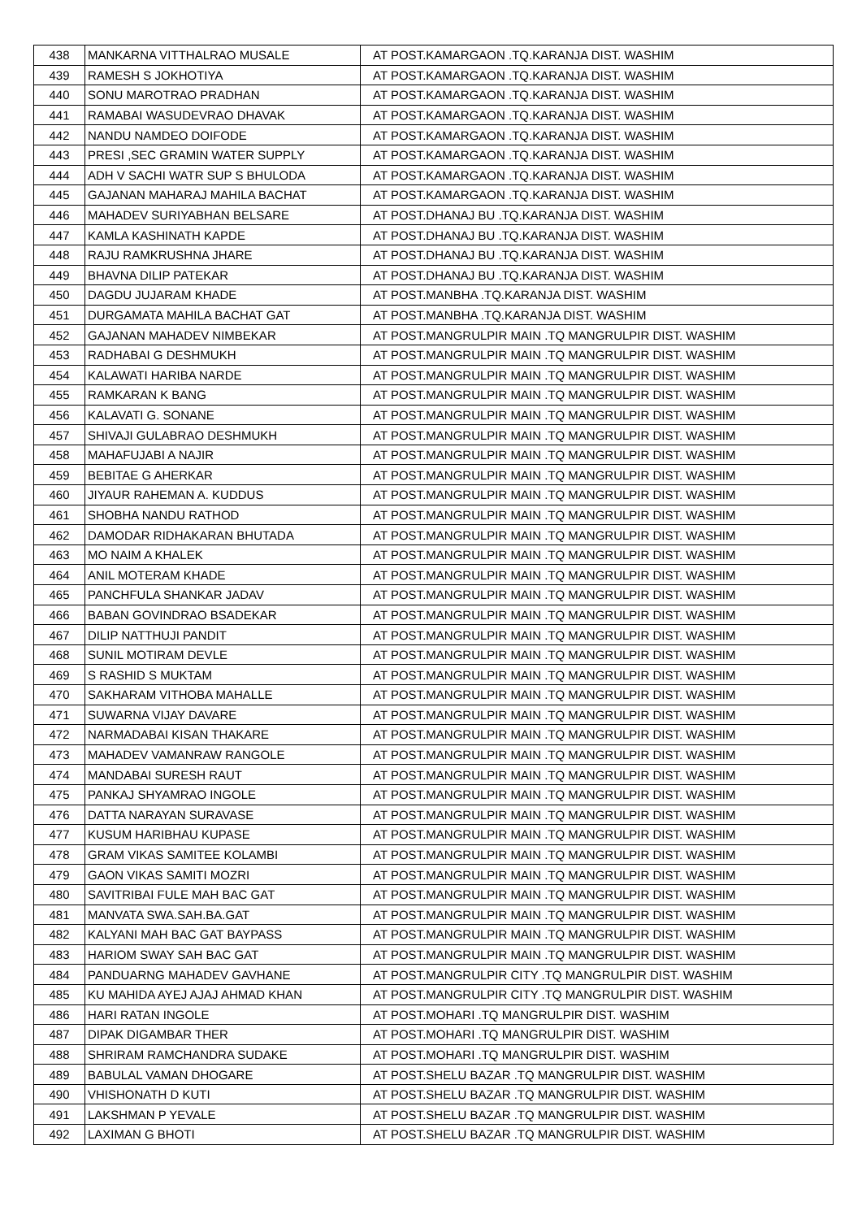| 438 | MANKARNA VITTHALRAO MUSALE | AT POST.KAMARGAON .TQ.KARANJA DIST. WASHIM |
| 439 | RAMESH S JOKHOTIYA | AT POST.KAMARGAON .TQ.KARANJA DIST. WASHIM |
| 440 | SONU MAROTRAO PRADHAN | AT POST.KAMARGAON .TQ.KARANJA DIST. WASHIM |
| 441 | RAMABAI WASUDEVRAO DHAVAK | AT POST.KAMARGAON .TQ.KARANJA DIST. WASHIM |
| 442 | NANDU NAMDEO DOIFODE | AT POST.KAMARGAON .TQ.KARANJA DIST. WASHIM |
| 443 | PRESI ,SEC GRAMIN WATER SUPPLY | AT POST.KAMARGAON .TQ.KARANJA DIST. WASHIM |
| 444 | ADH V SACHI WATR SUP S BHULODA | AT POST.KAMARGAON .TQ.KARANJA DIST. WASHIM |
| 445 | GAJANAN MAHARAJ MAHILA BACHAT | AT POST.KAMARGAON .TQ.KARANJA DIST. WASHIM |
| 446 | MAHADEV SURIYABHAN BELSARE | AT POST.DHANAJ BU .TQ.KARANJA DIST. WASHIM |
| 447 | KAMLA KASHINATH KAPDE | AT POST.DHANAJ BU .TQ.KARANJA DIST. WASHIM |
| 448 | RAJU RAMKRUSHNA JHARE | AT POST.DHANAJ BU .TQ.KARANJA DIST. WASHIM |
| 449 | BHAVNA DILIP PATEKAR | AT POST.DHANAJ BU .TQ.KARANJA DIST. WASHIM |
| 450 | DAGDU JUJARAM KHADE | AT POST.MANBHA .TQ.KARANJA DIST. WASHIM |
| 451 | DURGAMATA MAHILA BACHAT GAT | AT POST.MANBHA .TQ.KARANJA DIST. WASHIM |
| 452 | GAJANAN MAHADEV NIMBEKAR | AT POST.MANGRULPIR MAIN .TQ MANGRULPIR DIST. WASHIM |
| 453 | RADHABAI G DESHMUKH | AT POST.MANGRULPIR MAIN .TQ MANGRULPIR DIST. WASHIM |
| 454 | KALAWATI HARIBA NARDE | AT POST.MANGRULPIR MAIN .TQ MANGRULPIR DIST. WASHIM |
| 455 | RAMKARAN K BANG | AT POST.MANGRULPIR MAIN .TQ MANGRULPIR DIST. WASHIM |
| 456 | KALAVATI G. SONANE | AT POST.MANGRULPIR MAIN .TQ MANGRULPIR DIST. WASHIM |
| 457 | SHIVAJI GULABRAO DESHMUKH | AT POST.MANGRULPIR MAIN .TQ MANGRULPIR DIST. WASHIM |
| 458 | MAHAFUJABI A NAJIR | AT POST.MANGRULPIR MAIN .TQ MANGRULPIR DIST. WASHIM |
| 459 | BEBITAE G AHERKAR | AT POST.MANGRULPIR MAIN .TQ MANGRULPIR DIST. WASHIM |
| 460 | JIYAUR RAHEMAN A. KUDDUS | AT POST.MANGRULPIR MAIN .TQ MANGRULPIR DIST. WASHIM |
| 461 | SHOBHA NANDU RATHOD | AT POST.MANGRULPIR MAIN .TQ MANGRULPIR DIST. WASHIM |
| 462 | DAMODAR RIDHAKARAN BHUTADA | AT POST.MANGRULPIR MAIN .TQ MANGRULPIR DIST. WASHIM |
| 463 | MO NAIM A KHALEK | AT POST.MANGRULPIR MAIN .TQ MANGRULPIR DIST. WASHIM |
| 464 | ANIL MOTERAM KHADE | AT POST.MANGRULPIR MAIN .TQ MANGRULPIR DIST. WASHIM |
| 465 | PANCHFULA SHANKAR JADAV | AT POST.MANGRULPIR MAIN .TQ MANGRULPIR DIST. WASHIM |
| 466 | BABAN GOVINDRAO BSADEKAR | AT POST.MANGRULPIR MAIN .TQ MANGRULPIR DIST. WASHIM |
| 467 | DILIP NATTHUJI PANDIT | AT POST.MANGRULPIR MAIN .TQ MANGRULPIR DIST. WASHIM |
| 468 | SUNIL MOTIRAM DEVLE | AT POST.MANGRULPIR MAIN .TQ MANGRULPIR DIST. WASHIM |
| 469 | S RASHID S MUKTAM | AT POST.MANGRULPIR MAIN .TQ MANGRULPIR DIST. WASHIM |
| 470 | SAKHARAM VITHOBA MAHALLE | AT POST.MANGRULPIR MAIN .TQ MANGRULPIR DIST. WASHIM |
| 471 | SUWARNA VIJAY DAVARE | AT POST.MANGRULPIR MAIN .TQ MANGRULPIR DIST. WASHIM |
| 472 | NARMADABAI KISAN THAKARE | AT POST.MANGRULPIR MAIN .TQ MANGRULPIR DIST. WASHIM |
| 473 | MAHADEV VAMANRAW RANGOLE | AT POST.MANGRULPIR MAIN .TQ MANGRULPIR DIST. WASHIM |
| 474 | MANDABAI SURESH RAUT | AT POST.MANGRULPIR MAIN .TQ MANGRULPIR DIST. WASHIM |
| 475 | PANKAJ SHYAMRAO INGOLE | AT POST.MANGRULPIR MAIN .TQ MANGRULPIR DIST. WASHIM |
| 476 | DATTA NARAYAN SURAVASE | AT POST.MANGRULPIR MAIN .TQ MANGRULPIR DIST. WASHIM |
| 477 | KUSUM HARIBHAU KUPASE | AT POST.MANGRULPIR MAIN .TQ MANGRULPIR DIST. WASHIM |
| 478 | GRAM VIKAS SAMITEE KOLAMBI | AT POST.MANGRULPIR MAIN .TQ MANGRULPIR DIST. WASHIM |
| 479 | GAON VIKAS SAMITI MOZRI | AT POST.MANGRULPIR MAIN .TQ MANGRULPIR DIST. WASHIM |
| 480 | SAVITRIBAI FULE MAH BAC GAT | AT POST.MANGRULPIR MAIN .TQ MANGRULPIR DIST. WASHIM |
| 481 | MANVATA SWA.SAH.BA.GAT | AT POST.MANGRULPIR MAIN .TQ MANGRULPIR DIST. WASHIM |
| 482 | KALYANI MAH BAC GAT BAYPASS | AT POST.MANGRULPIR MAIN .TQ MANGRULPIR DIST. WASHIM |
| 483 | HARIOM SWAY SAH BAC GAT | AT POST.MANGRULPIR MAIN .TQ MANGRULPIR DIST. WASHIM |
| 484 | PANDUARNG MAHADEV GAVHANE | AT POST.MANGRULPIR CITY .TQ MANGRULPIR DIST. WASHIM |
| 485 | KU MAHIDA AYEJ AJAJ AHMAD KHAN | AT POST.MANGRULPIR CITY .TQ MANGRULPIR DIST. WASHIM |
| 486 | HARI RATAN INGOLE | AT POST.MOHARI .TQ MANGRULPIR DIST. WASHIM |
| 487 | DIPAK DIGAMBAR THER | AT POST.MOHARI .TQ MANGRULPIR DIST. WASHIM |
| 488 | SHRIRAM RAMCHANDRA SUDAKE | AT POST.MOHARI .TQ MANGRULPIR DIST. WASHIM |
| 489 | BABULAL VAMAN DHOGARE | AT POST.SHELU BAZAR .TQ MANGRULPIR DIST. WASHIM |
| 490 | VHISHONATH D KUTI | AT POST.SHELU BAZAR .TQ MANGRULPIR DIST. WASHIM |
| 491 | LAKSHMAN P YEVALE | AT POST.SHELU BAZAR .TQ MANGRULPIR DIST. WASHIM |
| 492 | LAXIMAN G BHOTI | AT POST.SHELU BAZAR .TQ MANGRULPIR DIST. WASHIM |